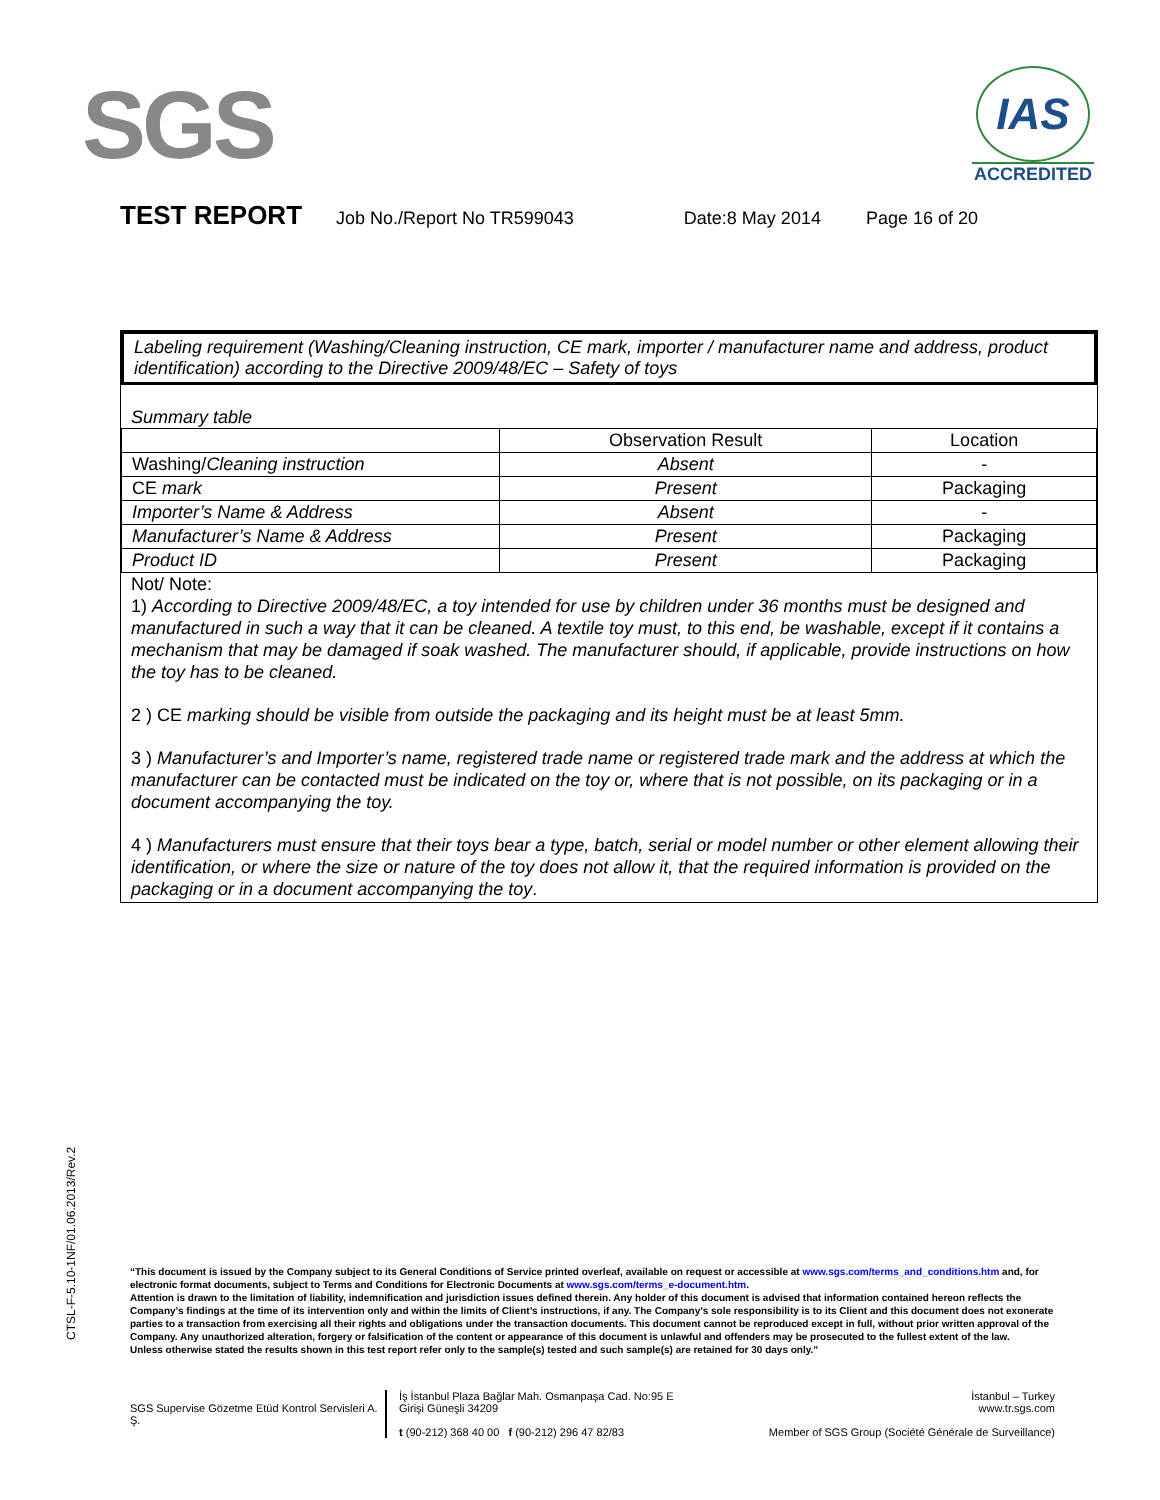SGS
IAS
ACCREDITED
TEST REPORT Job No./Report No TR599043 Date:8 May 2014 Page 16 of 20
Labeling requirement (Washing/Cleaning instruction, CE mark, importer / manufacturer name and address, product identification) according to the Directive 2009/48/EC – Safety of toys
Summary table
| | Observation Result | Location |
| --- | --- | --- |
| Washing/ Cleaning instruction | Absent | - |
| CE mark | Present | Packaging |
| Importer’s Name & Address | Absent | - |
| Manufacturer’s Name & Address | Present | Packaging |
| Product ID | Present | Packaging |
Not/ Note:
1) According to Directive 2009/48/EC, a toy intended for use by children under 36 months must be designed and manufactured in such a way that it can be cleaned. A textile toy must, to this end, be washable, except if it contains a mechanism that may be damaged if soak washed. The manufacturer should, if applicable, provide instructions on how the toy has to be cleaned.
2 ) CE marking should be visible from outside the packaging and its height must be at least 5mm.
3 ) Manufacturer’s and Importer’s name, registered trade name or registered trade mark and the address at which the manufacturer can be contacted must be indicated on the toy or, where that is not possible, on its packaging or in a document accompanying the toy.
4 ) Manufacturers must ensure that their toys bear a type, batch, serial or model number or other element allowing their identification, or where the size or nature of the toy does not allow it, that the required information is provided on the packaging or in a document accompanying the toy.
CTSL-F-5.10-1NF/01.06.2013/Rev.2
“This document is issued by the Company subject to its General Conditions of Service printed overleaf, available on request or accessible at www.sgs.com/terms_and_conditions.htm and, for electronic format documents, subject to Terms and Conditions for Electronic Documents at www.sgs.com/terms_e-document.htm.
Attention is drawn to the limitation of liability, indemnification and jurisdiction issues defined therein. Any holder of this document is advised that information contained hereon reflects the Company’s findings at the time of its intervention only and within the limits of Client’s instructions, if any. The Company’s sole responsibility is to its Client and this document does not exonerate parties to a transaction from exercising all their rights and obligations under the transaction documents. This document cannot be reproduced except in full, without prior written approval of the Company. Any unauthorized alteration, forgery or falsification of the content or appearance of this document is unlawful and offenders may be prosecuted to the fullest extent of the law.
Unless otherwise stated the results shown in this test report refer only to the sample(s) tested and such sample(s) are retained for 30 days only.”
SGS Supervise Gözetme Etüd Kontrol Servisleri A. Ş.
İş İstanbul Plaza Bağlar Mah. Osmanpaşa Cad. No:95 E Girişi Güneşli 34209
t (90-212) 368 40 00 f (90-212) 296 47 82/83
İstanbul – Turkey
www.tr.sgs.com
Member of SGS Group (Société Générale de Surveillance)